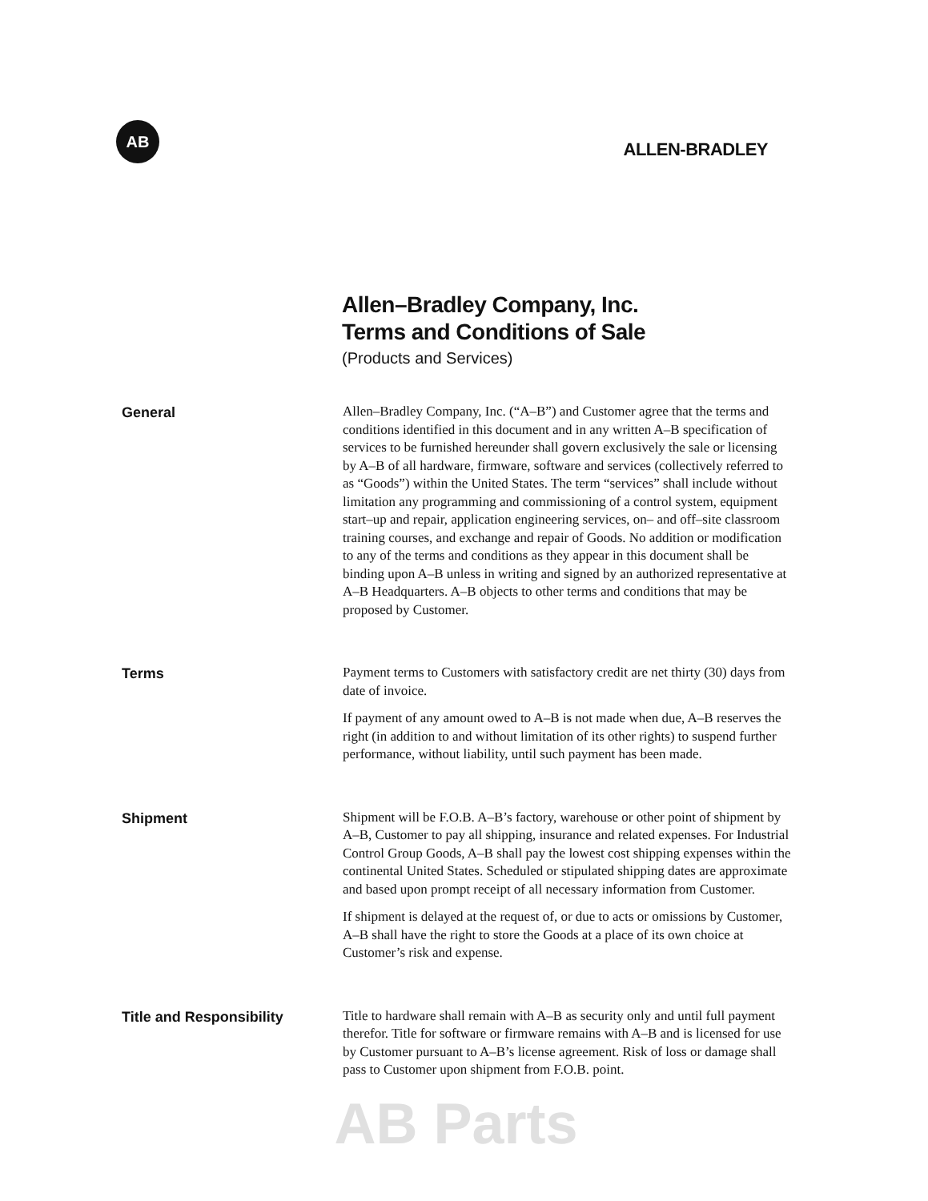AB
ALLEN-BRADLEY
Allen–Bradley Company, Inc.
Terms and Conditions of Sale
(Products and Services)
General
Allen–Bradley Company, Inc. (“A–B”) and Customer agree that the terms and conditions identified in this document and in any written A–B specification of services to be furnished hereunder shall govern exclusively the sale or licensing by A–B of all hardware, firmware, software and services (collectively referred to as “Goods”) within the United States. The term “services” shall include without limitation any programming and commissioning of a control system, equipment start–up and repair, application engineering services, on– and off–site classroom training courses, and exchange and repair of Goods. No addition or modification to any of the terms and conditions as they appear in this document shall be binding upon A–B unless in writing and signed by an authorized representative at A–B Headquarters. A–B objects to other terms and conditions that may be proposed by Customer.
Terms
Payment terms to Customers with satisfactory credit are net thirty (30) days from date of invoice.
If payment of any amount owed to A–B is not made when due, A–B reserves the right (in addition to and without limitation of its other rights) to suspend further performance, without liability, until such payment has been made.
Shipment
Shipment will be F.O.B. A–B’s factory, warehouse or other point of shipment by A–B, Customer to pay all shipping, insurance and related expenses. For Industrial Control Group Goods, A–B shall pay the lowest cost shipping expenses within the continental United States. Scheduled or stipulated shipping dates are approximate and based upon prompt receipt of all necessary information from Customer.
If shipment is delayed at the request of, or due to acts or omissions by Customer, A–B shall have the right to store the Goods at a place of its own choice at Customer’s risk and expense.
Title and Responsibility
Title to hardware shall remain with A–B as security only and until full payment therefor. Title for software or firmware remains with A–B and is licensed for use by Customer pursuant to A–B’s license agreement. Risk of loss or damage shall pass to Customer upon shipment from F.O.B. point.
AB Parts